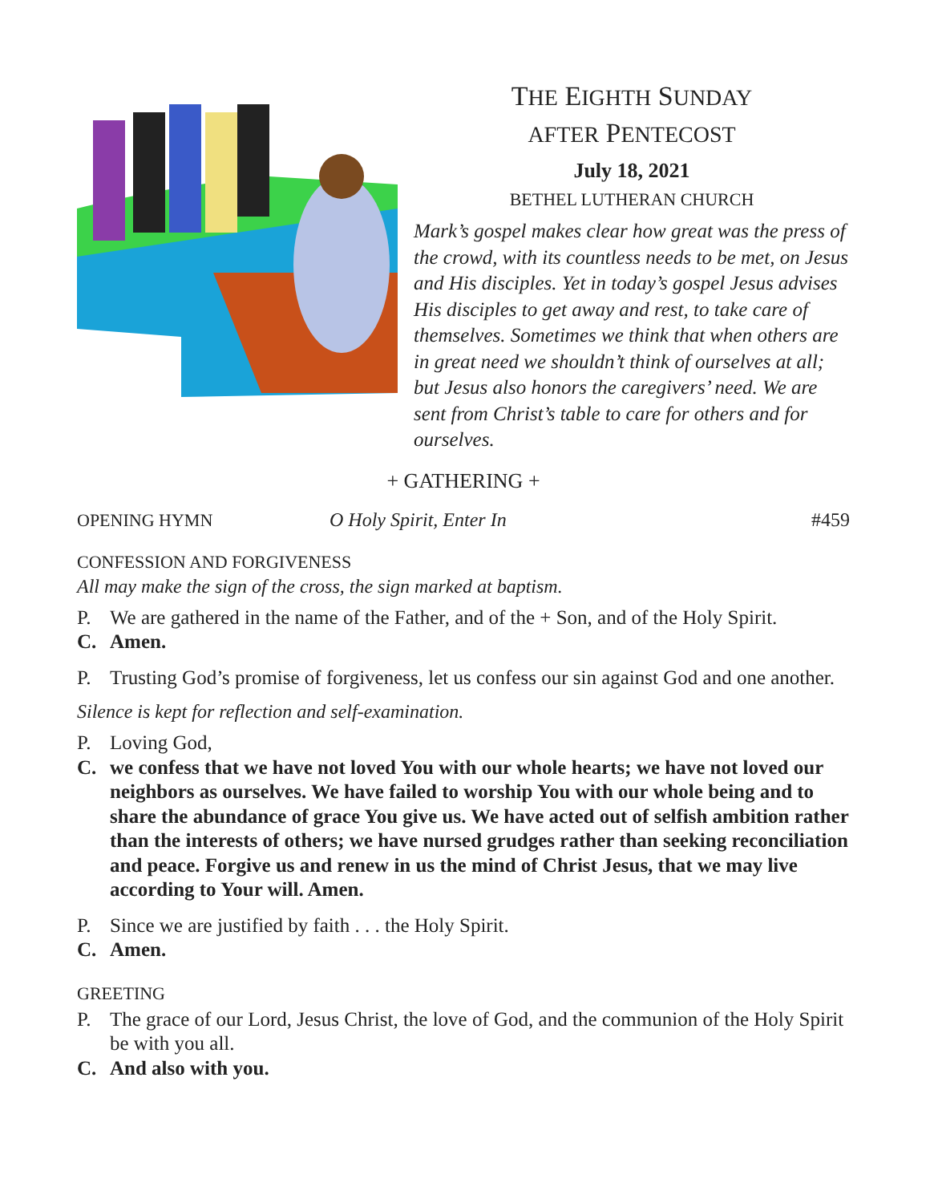THE EIGHTH SUNDAY
AFTER PENTECOST
July 18, 2021
BETHEL LUTHERAN CHURCH
Mark’s gospel makes clear how great was the press of the crowd, with its countless needs to be met, on Jesus and His disciples. Yet in today’s gospel Jesus advises His disciples to get away and rest, to take care of themselves. Sometimes we think that when others are in great need we shouldn’t think of ourselves at all; but Jesus also honors the caregivers’ need. We are sent from Christ’s table to care for others and for ourselves.
+ GATHERING +
OPENING HYMN O Holy Spirit, Enter In #459
CONFESSION AND FORGIVENESS
All may make the sign of the cross, the sign marked at baptism.
P. We are gathered in the name of the Father, and of the + Son, and of the Holy Spirit.
C. Amen.
P. Trusting God’s promise of forgiveness, let us confess our sin against God and one another.
Silence is kept for reflection and self-examination.
P. Loving God,
C. we confess that we have not loved You with our whole hearts; we have not loved our neighbors as ourselves. We have failed to worship You with our whole being and to share the abundance of grace You give us. We have acted out of selfish ambition rather than the interests of others; we have nursed grudges rather than seeking reconciliation and peace. Forgive us and renew in us the mind of Christ Jesus, that we may live according to Your will. Amen.
P. Since we are justified by faith . . . the Holy Spirit.
C. Amen.
GREETING
P. The grace of our Lord, Jesus Christ, the love of God, and the communion of the Holy Spirit be with you all.
C. And also with you.